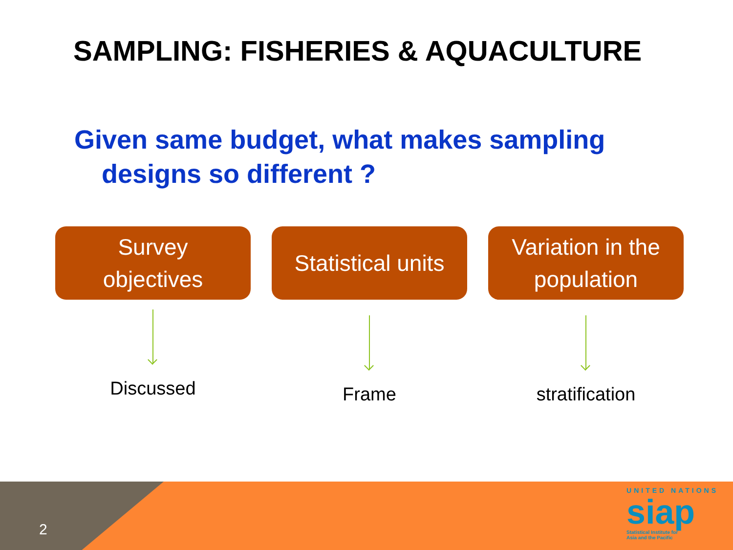SAMPLING: FISHERIES & AQUACULTURE
Given same budget, what makes sampling
designs so different ?
Survey
objectives
Discussed
Statistical units
Frame
Variation in the
population
stratification
2
UNITED NATIONS
siap
Statistical Institute for
Asia and the Pacific